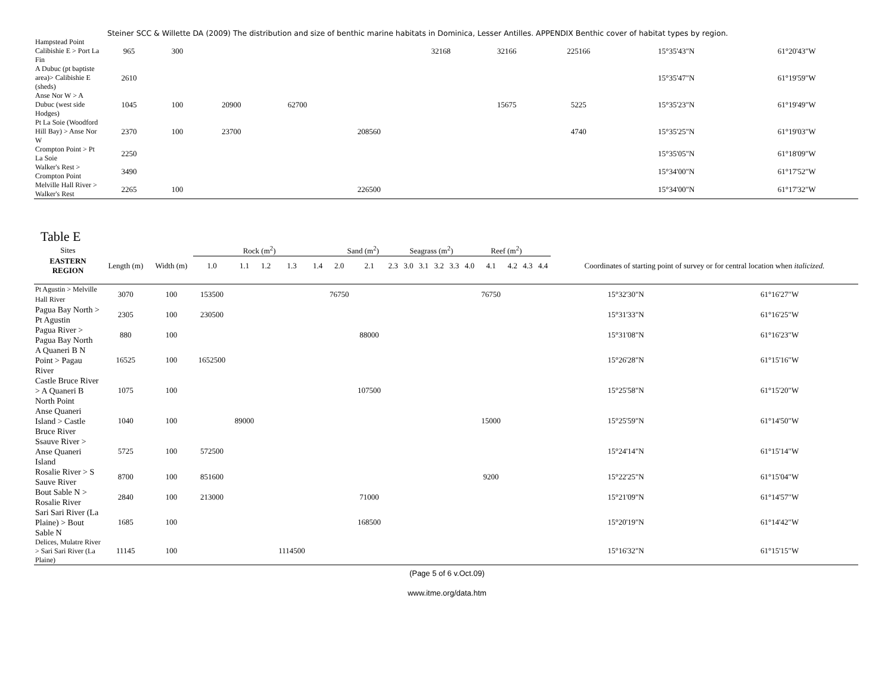Steiner SCC & Willette DA (2009) The distribution and size of benthic marine habitats in Dominica, Lesser Antilles. APPENDIX Benthic cover of habitat types by region.
| Hampstead Point Calibishie E > Port La Fin | 965 | 300 | | | | 32168 | 32166 | 225166 | 15°35'43"N | 61°20'43"W |
| A Dubuc (pt baptiste area)> Calibishie E (sheds) | 2610 | | | | | | | | 15°35'47"N | 61°19'59"W |
| Anse Nor W > A Dubuc (west side Hodges) | 1045 | 100 | 20900 | 62700 | | | 15675 | 5225 | 15°35'23"N | 61°19'49"W |
| Pt La Soie (Woodford Hill Bay) > Anse Nor W | 2370 | 100 | 23700 | | 208560 | | | 4740 | 15°35'25"N | 61°19'03"W |
| Crompton Point > Pt La Soie | 2250 | | | | | | | | 15°35'05"N | 61°18'09"W |
| Walker's Rest > Crompton Point | 3490 | | | | | | | | 15°34'00"N | 61°17'52"W |
| Melville Hall River > Walker's Rest | 2265 | 100 | | | 226500 | | | | 15°34'00"N | 61°17'32"W |
Table E
| Sites | | | Rock (m<sup>2</sup>) | | | | | Sand (m<sup>2</sup>) | | | Seagrass (m<sup>2</sup>) | | | | Reef (m<sup>2</sup>) | | | | | | |
| --- | --- | --- | --- | --- | --- | --- | --- | --- | --- | --- | --- | --- | --- | --- | --- | --- | --- | --- | --- | --- | --- |
| EASTERN REGION | Length (m) | Width (m) | 1.0 | 1.1 | 1.2 | 1.3 | 1.4 | 2.0 | 2.1 | 2.3 | 3.0 | 3.1 | 3.2 | 3.3 | 4.0 | 4.1 | 4.2 | 4.3 | 4.4 | Coordinates of starting point of survey or for central location when italicized. | |
| Pt Agustin > Melville Hall River | 3070 | 100 | 153500 | | | | | 76750 | | | | | | | | 76750 | | | | 15°32'30"N | 61°16'27"W |
| Pagua Bay North > Pt Agustin | 2305 | 100 | 230500 | | | | | | | | | | | | | | | | | 15°31'33"N | 61°16'25"W |
| Pagua River > Pagua Bay North | 880 | 100 | | | | | | | 88000 | | | | | | | | | | | 15°31'08"N | 61°16'23"W |
| A Quaneri B N Point > Pagau River | 16525 | 100 | 1652500 | | | | | | | | | | | | | | | | | 15°26'28"N | 61°15'16"W |
| Castle Bruce River > A Quaneri B North Point | 1075 | 100 | | | | | | | 107500 | | | | | | | | | | | 15°25'58"N | 61°15'20"W |
| Anse Quaneri Island > Castle Bruce River | 1040 | 100 | | 89000 | | | | | | | | | | | | 15000 | | | | 15°25'59"N | 61°14'50"W |
| Ssauve River > Anse Quaneri Island | 5725 | 100 | 572500 | | | | | | | | | | | | | | | | | 15°24'14"N | 61°15'14"W |
| Rosalie River > S Sauve River | 8700 | 100 | 851600 | | | | | | | | | | | | | 9200 | | | | 15°22'25"N | 61°15'04"W |
| Bout Sable N > Rosalie River | 2840 | 100 | 213000 | | | | | | 71000 | | | | | | | | | | | 15°21'09"N | 61°14'57"W |
| Sari Sari River (La Plaine) > Bout Sable N | 1685 | 100 | | | | | | | 168500 | | | | | | | | | | | 15°20'19"N | 61°14'42"W |
| Delices, Mulatre River > Sari Sari River (La Plaine) | 11145 | 100 | | | | 1114500 | | | | | | | | | | | | | | 15°16'32"N | 61°15'15"W |
(Page 5 of 6 v.Oct.09)
www.itme.org/data.htm